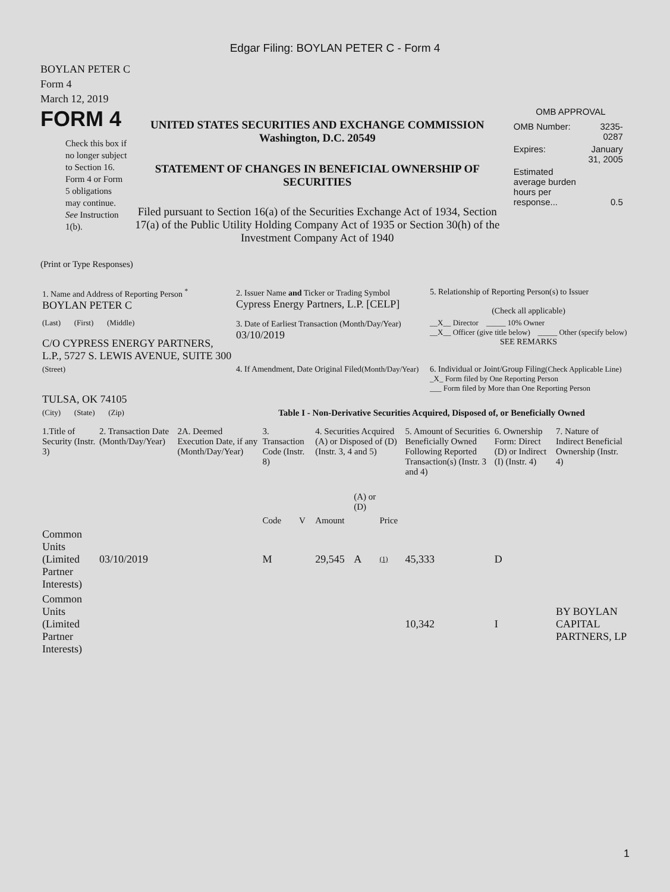Edgar Filing: BOYLAN PETER C - Form 4
BOYLAN PETER C
Form 4
March 12, 2019
FORM 4
Check this box if no longer subject to Section 16. Form 4 or Form 5 obligations may continue. See Instruction 1(b).
UNITED STATES SECURITIES AND EXCHANGE COMMISSION
Washington, D.C. 20549
STATEMENT OF CHANGES IN BENEFICIAL OWNERSHIP OF SECURITIES
Filed pursuant to Section 16(a) of the Securities Exchange Act of 1934, Section 17(a) of the Public Utility Holding Company Act of 1935 or Section 30(h) of the Investment Company Act of 1940
OMB APPROVAL
| OMB Number: | 3235-0287 |
| Expires: | January 31, 2005 |
| Estimated average burden hours per response... | 0.5 |
(Print or Type Responses)
| 1. Name and Address of Reporting Person <sup>*</sup> BOYLAN PETER C | 2. Issuer Name and Ticker or Trading Symbol Cypress Energy Partners, L.P. [CELP] | 5. Relationship of Reporting Person(s) to Issuer (Check all applicable) |
| (Last) (First) (Middle) C/O CYPRESS ENERGY PARTNERS, L.P., 5727 S. LEWIS AVENUE, SUITE 300 | 3. Date of Earliest Transaction (Month/Day/Year) 03/10/2019 | __X__ Director _____ 10% Owner __X__ Officer (give title below) _____ Other (specify below) SEE REMARKS |
| (Street) TULSA, OK 74105 | 4. If Amendment, Date Original Filed (Month/Day/Year) | 6. Individual or Joint/Group Filing (Check Applicable Line) _X_ Form filed by One Reporting Person ___ Form filed by More than One Reporting Person |
| (City) (State) (Zip) | Table I - Non-Derivative Securities Acquired, Disposed of, or Beneficially Owned | |
| 1.Title of Security (Instr. 3) | 2. Transaction Date (Month/Day/Year) | 2A. Deemed Execution Date, if any (Month/Day/Year) | 3. Transaction Code (Instr. 8) | | 4. Securities Acquired (A) or Disposed of (D) (Instr. 3, 4 and 5) | | | 5. Amount of Securities Beneficially Owned Following Reported Transaction(s) (Instr. 3 and 4) | 6. Ownership Form: Direct (D) or Indirect (I) (Instr. 4) | 7. Nature of Indirect Beneficial Ownership (Instr. 4) |
| --- | --- | --- | --- | --- | --- | --- | --- | --- | --- | --- |
| | | | Code | V | Amount | (A) or (D) | Price | | | |
| Common Units (Limited Partner Interests) | 03/10/2019 | | M | | 29,545 | A | (1) | 45,333 | D | |
| Common Units (Limited Partner Interests) | | | | | | | | 10,342 | I | BY BOYLAN CAPITAL PARTNERS, LP |
1